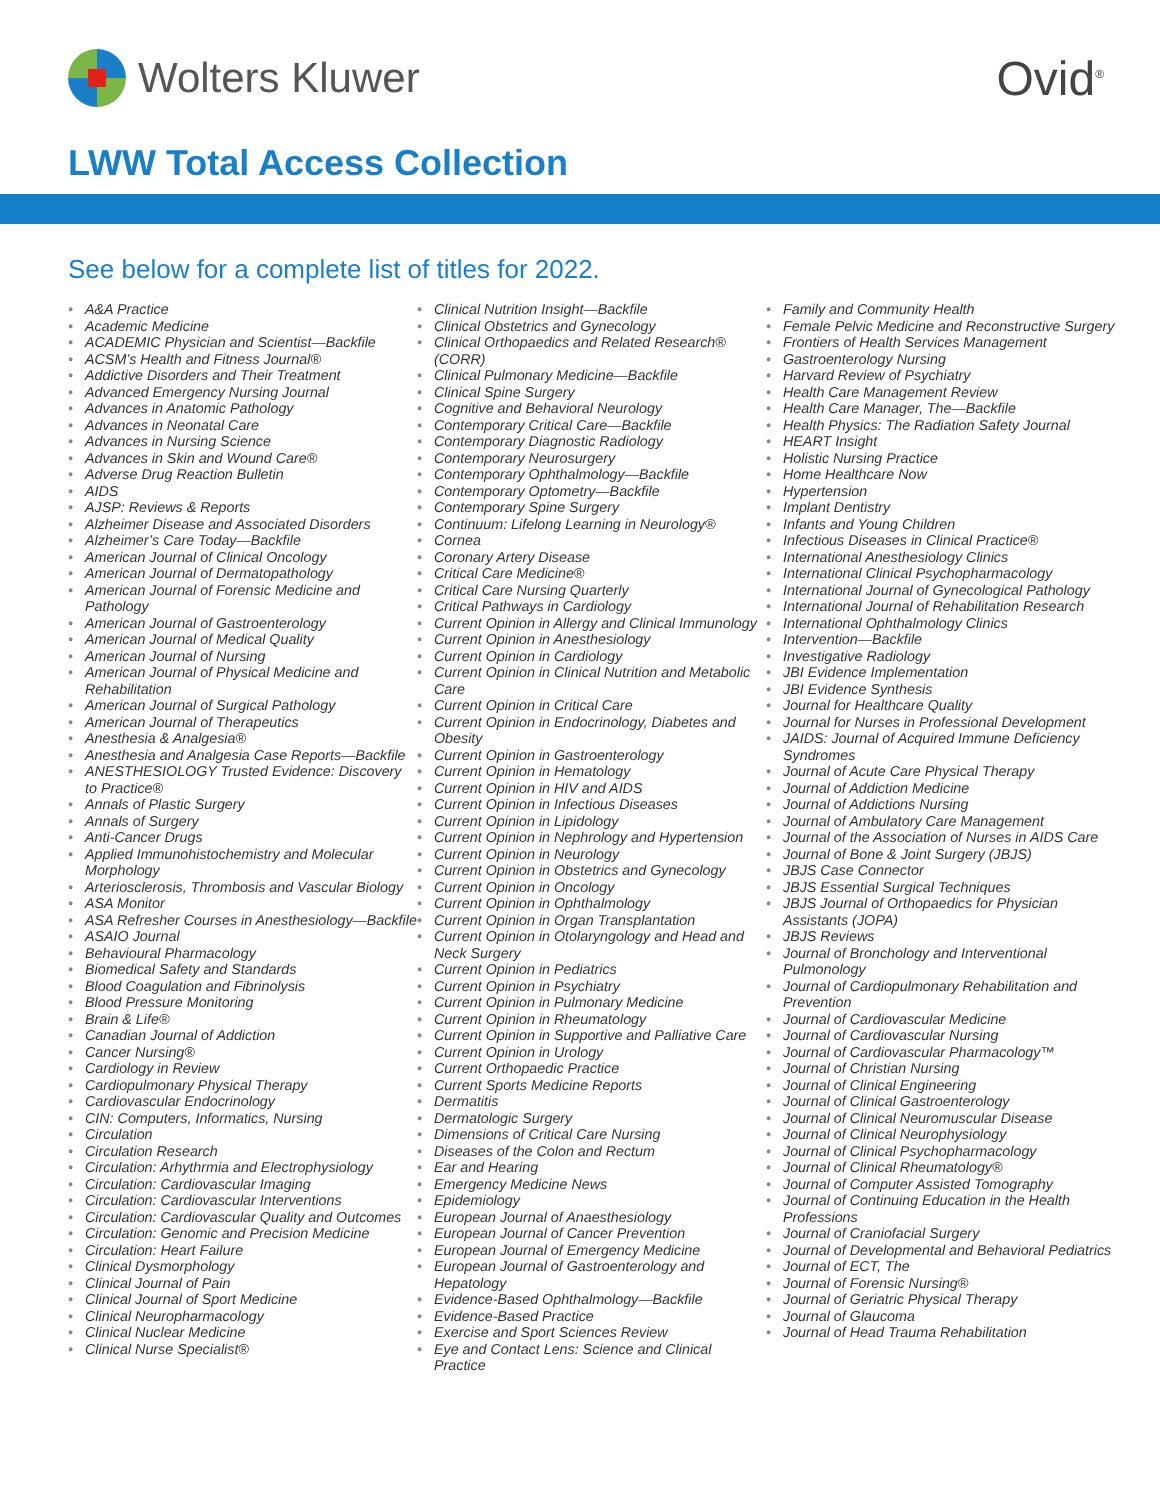Wolters Kluwer Ovid<sup>®</sup>
LWW Total Access Collection
See below for a complete list of titles for 2022.
• A&A Practice
• Academic Medicine
• ACADEMIC Physician and Scientist—Backfile
• ACSM’s Health and Fitness Journal®
• Addictive Disorders and Their Treatment
• Advanced Emergency Nursing Journal
• Advances in Anatomic Pathology
• Advances in Neonatal Care
• Advances in Nursing Science
• Advances in Skin and Wound Care®
• Adverse Drug Reaction Bulletin
• AIDS
• AJSP: Reviews & Reports
• Alzheimer Disease and Associated Disorders
• Alzheimer’s Care Today—Backfile
• American Journal of Clinical Oncology
• American Journal of Dermatopathology
• American Journal of Forensic Medicine and Pathology
• American Journal of Gastroenterology
• American Journal of Medical Quality
• American Journal of Nursing
• American Journal of Physical Medicine and Rehabilitation
• American Journal of Surgical Pathology
• American Journal of Therapeutics
• Anesthesia & Analgesia®
• Anesthesia and Analgesia Case Reports—Backfile
• ANESTHESIOLOGY Trusted Evidence: Discovery to Practice®
• Annals of Plastic Surgery
• Annals of Surgery
• Anti-Cancer Drugs
• Applied Immunohistochemistry and Molecular Morphology
• Arteriosclerosis, Thrombosis and Vascular Biology
• ASA Monitor
• ASA Refresher Courses in Anesthesiology—Backfile
• ASAIO Journal
• Behavioural Pharmacology
• Biomedical Safety and Standards
• Blood Coagulation and Fibrinolysis
• Blood Pressure Monitoring
• Brain & Life®
• Canadian Journal of Addiction
• Cancer Nursing®
• Cardiology in Review
• Cardiopulmonary Physical Therapy
• Cardiovascular Endocrinology
• CIN: Computers, Informatics, Nursing
• Circulation
• Circulation Research
• Circulation: Arhythrmia and Electrophysiology
• Circulation: Cardiovascular Imaging
• Circulation: Cardiovascular Interventions
• Circulation: Cardiovascular Quality and Outcomes
• Circulation: Genomic and Precision Medicine
• Circulation: Heart Failure
• Clinical Dysmorphology
• Clinical Journal of Pain
• Clinical Journal of Sport Medicine
• Clinical Neuropharmacology
• Clinical Nuclear Medicine
• Clinical Nurse Specialist®
• Clinical Nutrition Insight—Backfile
• Clinical Obstetrics and Gynecology
• Clinical Orthopaedics and Related Research® (CORR)
• Clinical Pulmonary Medicine—Backfile
• Clinical Spine Surgery
• Cognitive and Behavioral Neurology
• Contemporary Critical Care—Backfile
• Contemporary Diagnostic Radiology
• Contemporary Neurosurgery
• Contemporary Ophthalmology—Backfile
• Contemporary Optometry—Backfile
• Contemporary Spine Surgery
• Continuum: Lifelong Learning in Neurology®
• Cornea
• Coronary Artery Disease
• Critical Care Medicine®
• Critical Care Nursing Quarterly
• Critical Pathways in Cardiology
• Current Opinion in Allergy and Clinical Immunology
• Current Opinion in Anesthesiology
• Current Opinion in Cardiology
• Current Opinion in Clinical Nutrition and Metabolic Care
• Current Opinion in Critical Care
• Current Opinion in Endocrinology, Diabetes and Obesity
• Current Opinion in Gastroenterology
• Current Opinion in Hematology
• Current Opinion in HIV and AIDS
• Current Opinion in Infectious Diseases
• Current Opinion in Lipidology
• Current Opinion in Nephrology and Hypertension
• Current Opinion in Neurology
• Current Opinion in Obstetrics and Gynecology
• Current Opinion in Oncology
• Current Opinion in Ophthalmology
• Current Opinion in Organ Transplantation
• Current Opinion in Otolaryngology and Head and Neck Surgery
• Current Opinion in Pediatrics
• Current Opinion in Psychiatry
• Current Opinion in Pulmonary Medicine
• Current Opinion in Rheumatology
• Current Opinion in Supportive and Palliative Care
• Current Opinion in Urology
• Current Orthopaedic Practice
• Current Sports Medicine Reports
• Dermatitis
• Dermatologic Surgery
• Dimensions of Critical Care Nursing
• Diseases of the Colon and Rectum
• Ear and Hearing
• Emergency Medicine News
• Epidemiology
• European Journal of Anaesthesiology
• European Journal of Cancer Prevention
• European Journal of Emergency Medicine
• European Journal of Gastroenterology and Hepatology
• Evidence-Based Ophthalmology—Backfile
• Evidence-Based Practice
• Exercise and Sport Sciences Review
• Eye and Contact Lens: Science and Clinical Practice
• Family and Community Health
• Female Pelvic Medicine and Reconstructive Surgery
• Frontiers of Health Services Management
• Gastroenterology Nursing
• Harvard Review of Psychiatry
• Health Care Management Review
• Health Care Manager, The—Backfile
• Health Physics: The Radiation Safety Journal
• HEART Insight
• Holistic Nursing Practice
• Home Healthcare Now
• Hypertension
• Implant Dentistry
• Infants and Young Children
• Infectious Diseases in Clinical Practice®
• International Anesthesiology Clinics
• International Clinical Psychopharmacology
• International Journal of Gynecological Pathology
• International Journal of Rehabilitation Research
• International Ophthalmology Clinics
• Intervention—Backfile
• Investigative Radiology
• JBI Evidence Implementation
• JBI Evidence Synthesis
• Journal for Healthcare Quality
• Journal for Nurses in Professional Development
• JAIDS: Journal of Acquired Immune Deficiency Syndromes
• Journal of Acute Care Physical Therapy
• Journal of Addiction Medicine
• Journal of Addictions Nursing
• Journal of Ambulatory Care Management
• Journal of the Association of Nurses in AIDS Care
• Journal of Bone & Joint Surgery (JBJS)
• JBJS Case Connector
• JBJS Essential Surgical Techniques
• JBJS Journal of Orthopaedics for Physician Assistants (JOPA)
• JBJS Reviews
• Journal of Bronchology and Interventional Pulmonology
• Journal of Cardiopulmonary Rehabilitation and Prevention
• Journal of Cardiovascular Medicine
• Journal of Cardiovascular Nursing
• Journal of Cardiovascular Pharmacology™
• Journal of Christian Nursing
• Journal of Clinical Engineering
• Journal of Clinical Gastroenterology
• Journal of Clinical Neuromuscular Disease
• Journal of Clinical Neurophysiology
• Journal of Clinical Psychopharmacology
• Journal of Clinical Rheumatology®
• Journal of Computer Assisted Tomography
• Journal of Continuing Education in the Health Professions
• Journal of Craniofacial Surgery
• Journal of Developmental and Behavioral Pediatrics
• Journal of ECT, The
• Journal of Forensic Nursing®
• Journal of Geriatric Physical Therapy
• Journal of Glaucoma
• Journal of Head Trauma Rehabilitation